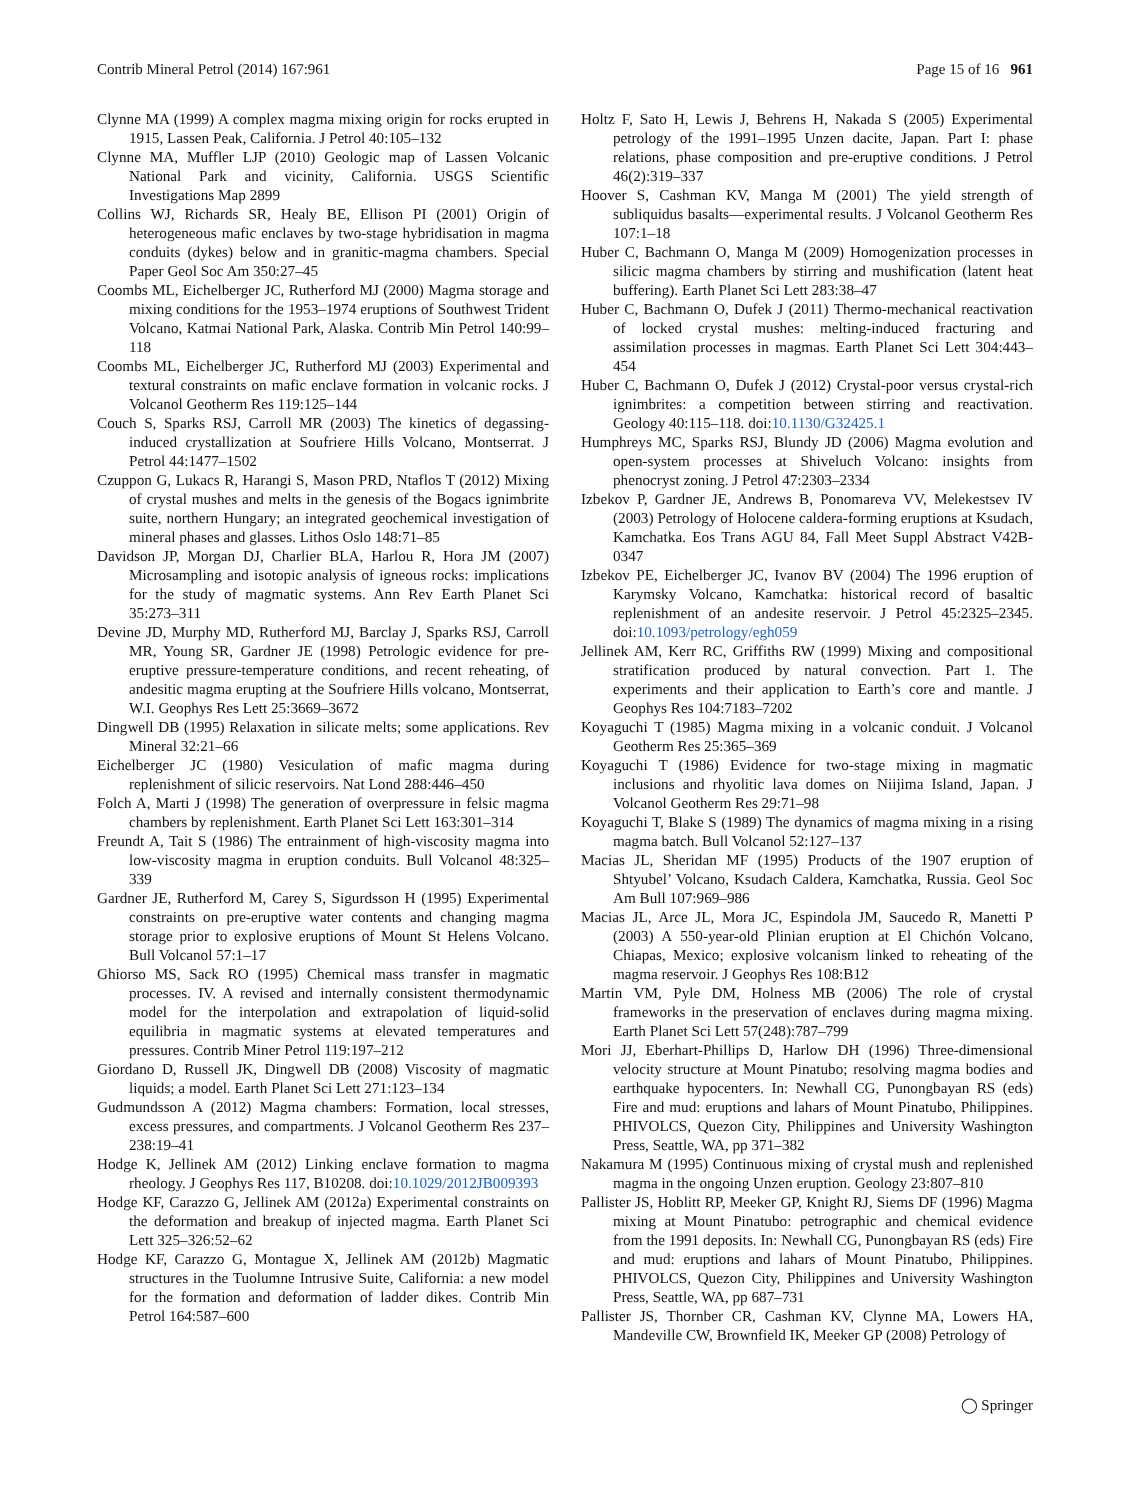Contrib Mineral Petrol (2014) 167:961 Page 15 of 16 961
Clynne MA (1999) A complex magma mixing origin for rocks erupted in 1915, Lassen Peak, California. J Petrol 40:105–132
Clynne MA, Muffler LJP (2010) Geologic map of Lassen Volcanic National Park and vicinity, California. USGS Scientific Investigations Map 2899
Collins WJ, Richards SR, Healy BE, Ellison PI (2001) Origin of heterogeneous mafic enclaves by two-stage hybridisation in magma conduits (dykes) below and in granitic-magma chambers. Special Paper Geol Soc Am 350:27–45
Coombs ML, Eichelberger JC, Rutherford MJ (2000) Magma storage and mixing conditions for the 1953–1974 eruptions of Southwest Trident Volcano, Katmai National Park, Alaska. Contrib Min Petrol 140:99–118
Coombs ML, Eichelberger JC, Rutherford MJ (2003) Experimental and textural constraints on mafic enclave formation in volcanic rocks. J Volcanol Geotherm Res 119:125–144
Couch S, Sparks RSJ, Carroll MR (2003) The kinetics of degassing-induced crystallization at Soufriere Hills Volcano, Montserrat. J Petrol 44:1477–1502
Czuppon G, Lukacs R, Harangi S, Mason PRD, Ntaflos T (2012) Mixing of crystal mushes and melts in the genesis of the Bogacs ignimbrite suite, northern Hungary; an integrated geochemical investigation of mineral phases and glasses. Lithos Oslo 148:71–85
Davidson JP, Morgan DJ, Charlier BLA, Harlou R, Hora JM (2007) Microsampling and isotopic analysis of igneous rocks: implications for the study of magmatic systems. Ann Rev Earth Planet Sci 35:273–311
Devine JD, Murphy MD, Rutherford MJ, Barclay J, Sparks RSJ, Carroll MR, Young SR, Gardner JE (1998) Petrologic evidence for pre-eruptive pressure-temperature conditions, and recent reheating, of andesitic magma erupting at the Soufriere Hills volcano, Montserrat, W.I. Geophys Res Lett 25:3669–3672
Dingwell DB (1995) Relaxation in silicate melts; some applications. Rev Mineral 32:21–66
Eichelberger JC (1980) Vesiculation of mafic magma during replenishment of silicic reservoirs. Nat Lond 288:446–450
Folch A, Marti J (1998) The generation of overpressure in felsic magma chambers by replenishment. Earth Planet Sci Lett 163:301–314
Freundt A, Tait S (1986) The entrainment of high-viscosity magma into low-viscosity magma in eruption conduits. Bull Volcanol 48:325–339
Gardner JE, Rutherford M, Carey S, Sigurdsson H (1995) Experimental constraints on pre-eruptive water contents and changing magma storage prior to explosive eruptions of Mount St Helens Volcano. Bull Volcanol 57:1–17
Ghiorso MS, Sack RO (1995) Chemical mass transfer in magmatic processes. IV. A revised and internally consistent thermodynamic model for the interpolation and extrapolation of liquid-solid equilibria in magmatic systems at elevated temperatures and pressures. Contrib Miner Petrol 119:197–212
Giordano D, Russell JK, Dingwell DB (2008) Viscosity of magmatic liquids; a model. Earth Planet Sci Lett 271:123–134
Gudmundsson A (2012) Magma chambers: Formation, local stresses, excess pressures, and compartments. J Volcanol Geotherm Res 237–238:19–41
Hodge K, Jellinek AM (2012) Linking enclave formation to magma rheology. J Geophys Res 117, B10208. doi:10.1029/2012JB009393
Hodge KF, Carazzo G, Jellinek AM (2012a) Experimental constraints on the deformation and breakup of injected magma. Earth Planet Sci Lett 325–326:52–62
Hodge KF, Carazzo G, Montague X, Jellinek AM (2012b) Magmatic structures in the Tuolumne Intrusive Suite, California: a new model for the formation and deformation of ladder dikes. Contrib Min Petrol 164:587–600
Holtz F, Sato H, Lewis J, Behrens H, Nakada S (2005) Experimental petrology of the 1991–1995 Unzen dacite, Japan. Part I: phase relations, phase composition and pre-eruptive conditions. J Petrol 46(2):319–337
Hoover S, Cashman KV, Manga M (2001) The yield strength of subliquidus basalts—experimental results. J Volcanol Geotherm Res 107:1–18
Huber C, Bachmann O, Manga M (2009) Homogenization processes in silicic magma chambers by stirring and mushification (latent heat buffering). Earth Planet Sci Lett 283:38–47
Huber C, Bachmann O, Dufek J (2011) Thermo-mechanical reactivation of locked crystal mushes: melting-induced fracturing and assimilation processes in magmas. Earth Planet Sci Lett 304:443–454
Huber C, Bachmann O, Dufek J (2012) Crystal-poor versus crystal-rich ignimbrites: a competition between stirring and reactivation. Geology 40:115–118. doi:10.1130/G32425.1
Humphreys MC, Sparks RSJ, Blundy JD (2006) Magma evolution and open-system processes at Shiveluch Volcano: insights from phenocryst zoning. J Petrol 47:2303–2334
Izbekov P, Gardner JE, Andrews B, Ponomareva VV, Melekestsev IV (2003) Petrology of Holocene caldera-forming eruptions at Ksudach, Kamchatka. Eos Trans AGU 84, Fall Meet Suppl Abstract V42B-0347
Izbekov PE, Eichelberger JC, Ivanov BV (2004) The 1996 eruption of Karymsky Volcano, Kamchatka: historical record of basaltic replenishment of an andesite reservoir. J Petrol 45:2325–2345. doi:10.1093/petrology/egh059
Jellinek AM, Kerr RC, Griffiths RW (1999) Mixing and compositional stratification produced by natural convection. Part 1. The experiments and their application to Earth’s core and mantle. J Geophys Res 104:7183–7202
Koyaguchi T (1985) Magma mixing in a volcanic conduit. J Volcanol Geotherm Res 25:365–369
Koyaguchi T (1986) Evidence for two-stage mixing in magmatic inclusions and rhyolitic lava domes on Niijima Island, Japan. J Volcanol Geotherm Res 29:71–98
Koyaguchi T, Blake S (1989) The dynamics of magma mixing in a rising magma batch. Bull Volcanol 52:127–137
Macias JL, Sheridan MF (1995) Products of the 1907 eruption of Shtyubel’ Volcano, Ksudach Caldera, Kamchatka, Russia. Geol Soc Am Bull 107:969–986
Macias JL, Arce JL, Mora JC, Espindola JM, Saucedo R, Manetti P (2003) A 550-year-old Plinian eruption at El Chichón Volcano, Chiapas, Mexico; explosive volcanism linked to reheating of the magma reservoir. J Geophys Res 108:B12
Martin VM, Pyle DM, Holness MB (2006) The role of crystal frameworks in the preservation of enclaves during magma mixing. Earth Planet Sci Lett 57(248):787–799
Mori JJ, Eberhart-Phillips D, Harlow DH (1996) Three-dimensional velocity structure at Mount Pinatubo; resolving magma bodies and earthquake hypocenters. In: Newhall CG, Punongbayan RS (eds) Fire and mud: eruptions and lahars of Mount Pinatubo, Philippines. PHIVOLCS, Quezon City, Philippines and University Washington Press, Seattle, WA, pp 371–382
Nakamura M (1995) Continuous mixing of crystal mush and replenished magma in the ongoing Unzen eruption. Geology 23:807–810
Pallister JS, Hoblitt RP, Meeker GP, Knight RJ, Siems DF (1996) Magma mixing at Mount Pinatubo: petrographic and chemical evidence from the 1991 deposits. In: Newhall CG, Punongbayan RS (eds) Fire and mud: eruptions and lahars of Mount Pinatubo, Philippines. PHIVOLCS, Quezon City, Philippines and University Washington Press, Seattle, WA, pp 687–731
Pallister JS, Thornber CR, Cashman KV, Clynne MA, Lowers HA, Mandeville CW, Brownfield IK, Meeker GP (2008) Petrology of
◯ Springer